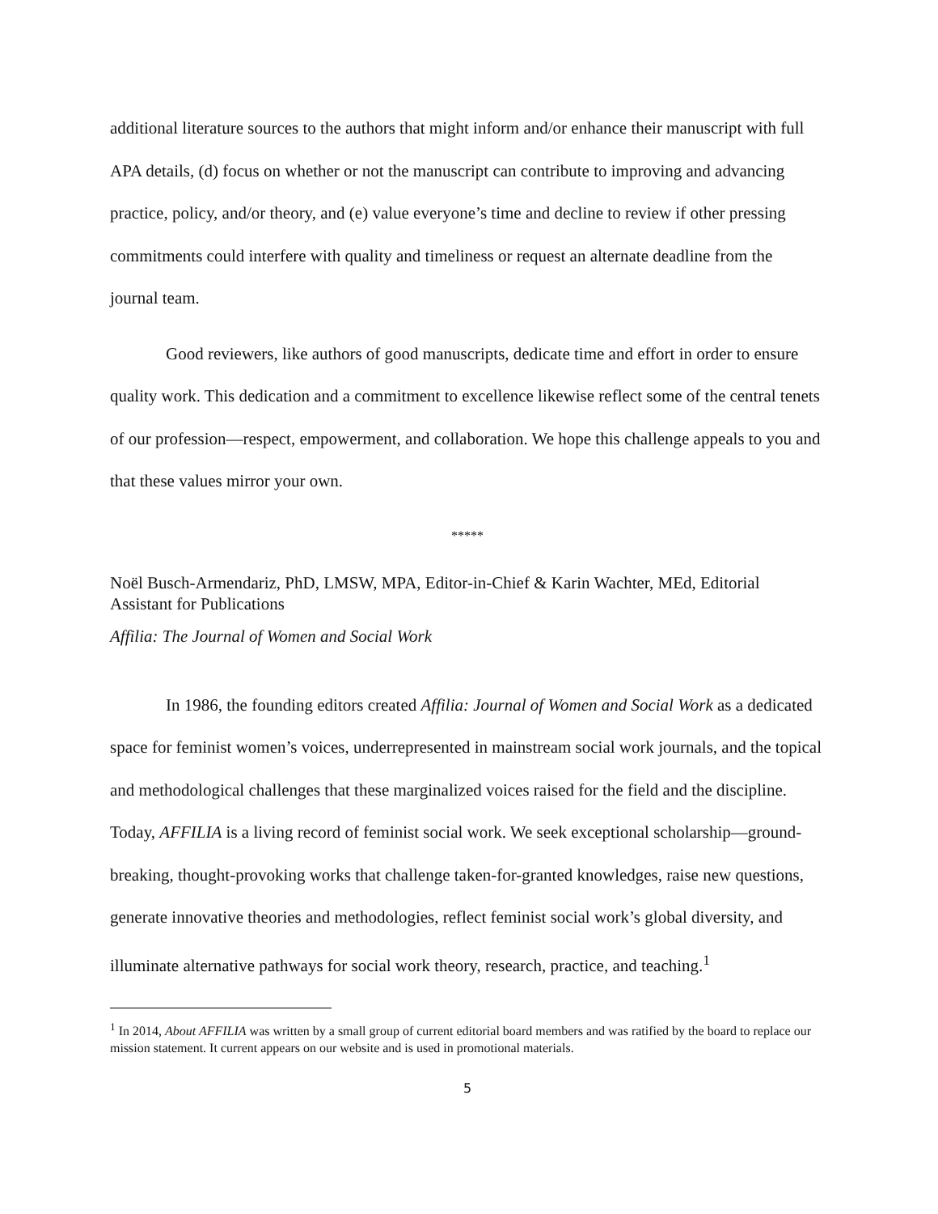additional literature sources to the authors that might inform and/or enhance their manuscript with full APA details, (d) focus on whether or not the manuscript can contribute to improving and advancing practice, policy, and/or theory, and (e) value everyone’s time and decline to review if other pressing commitments could interfere with quality and timeliness or request an alternate deadline from the journal team.
Good reviewers, like authors of good manuscripts, dedicate time and effort in order to ensure quality work. This dedication and a commitment to excellence likewise reflect some of the central tenets of our profession—respect, empowerment, and collaboration. We hope this challenge appeals to you and that these values mirror your own.
*****
Noël Busch-Armendariz, PhD, LMSW, MPA, Editor-in-Chief & Karin Wachter, MEd, Editorial Assistant for Publications
Affilia: The Journal of Women and Social Work
In 1986, the founding editors created Affilia: Journal of Women and Social Work as a dedicated space for feminist women’s voices, underrepresented in mainstream social work journals, and the topical and methodological challenges that these marginalized voices raised for the field and the discipline. Today, AFFILIA is a living record of feminist social work. We seek exceptional scholarship—ground-breaking, thought-provoking works that challenge taken-for-granted knowledges, raise new questions, generate innovative theories and methodologies, reflect feminist social work’s global diversity, and illuminate alternative pathways for social work theory, research, practice, and teaching.<sup>1</sup>
<sup>1</sup> In 2014, About AFFILIA was written by a small group of current editorial board members and was ratified by the board to replace our mission statement. It current appears on our website and is used in promotional materials.
5